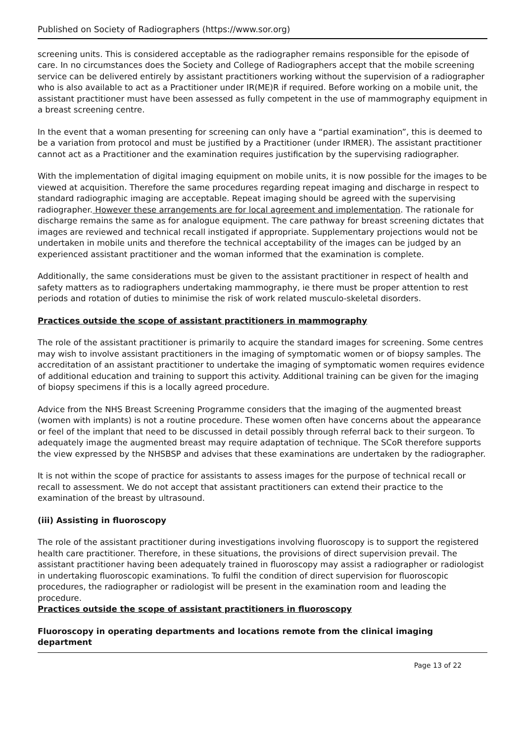Published on Society of Radiographers (https://www.sor.org)
screening units. This is considered acceptable as the radiographer remains responsible for the episode of care. In no circumstances does the Society and College of Radiographers accept that the mobile screening service can be delivered entirely by assistant practitioners working without the supervision of a radiographer who is also available to act as a Practitioner under IR(ME)R if required. Before working on a mobile unit, the assistant practitioner must have been assessed as fully competent in the use of mammography equipment in a breast screening centre.
In the event that a woman presenting for screening can only have a “partial examination”, this is deemed to be a variation from protocol and must be justified by a Practitioner (under IRMER). The assistant practitioner cannot act as a Practitioner and the examination requires justification by the supervising radiographer.
With the implementation of digital imaging equipment on mobile units, it is now possible for the images to be viewed at acquisition. Therefore the same procedures regarding repeat imaging and discharge in respect to standard radiographic imaging are acceptable. Repeat imaging should be agreed with the supervising radiographer. However these arrangements are for local agreement and implementation. The rationale for discharge remains the same as for analogue equipment. The care pathway for breast screening dictates that images are reviewed and technical recall instigated if appropriate. Supplementary projections would not be undertaken in mobile units and therefore the technical acceptability of the images can be judged by an experienced assistant practitioner and the woman informed that the examination is complete.
Additionally, the same considerations must be given to the assistant practitioner in respect of health and safety matters as to radiographers undertaking mammography, ie there must be proper attention to rest periods and rotation of duties to minimise the risk of work related musculo-skeletal disorders.
Practices outside the scope of assistant practitioners in mammography
The role of the assistant practitioner is primarily to acquire the standard images for screening. Some centres may wish to involve assistant practitioners in the imaging of symptomatic women or of biopsy samples. The accreditation of an assistant practitioner to undertake the imaging of symptomatic women requires evidence of additional education and training to support this activity. Additional training can be given for the imaging of biopsy specimens if this is a locally agreed procedure.
Advice from the NHS Breast Screening Programme considers that the imaging of the augmented breast (women with implants) is not a routine procedure. These women often have concerns about the appearance or feel of the implant that need to be discussed in detail possibly through referral back to their surgeon. To adequately image the augmented breast may require adaptation of technique. The SCoR therefore supports the view expressed by the NHSBSP and advises that these examinations are undertaken by the radiographer.
It is not within the scope of practice for assistants to assess images for the purpose of technical recall or recall to assessment. We do not accept that assistant practitioners can extend their practice to the examination of the breast by ultrasound.
(iii) Assisting in fluoroscopy
The role of the assistant practitioner during investigations involving fluoroscopy is to support the registered health care practitioner. Therefore, in these situations, the provisions of direct supervision prevail. The assistant practitioner having been adequately trained in fluoroscopy may assist a radiographer or radiologist in undertaking fluoroscopic examinations. To fulfil the condition of direct supervision for fluoroscopic procedures, the radiographer or radiologist will be present in the examination room and leading the procedure.
Practices outside the scope of assistant practitioners in fluoroscopy
Fluoroscopy in operating departments and locations remote from the clinical imaging department
Page 13 of 22